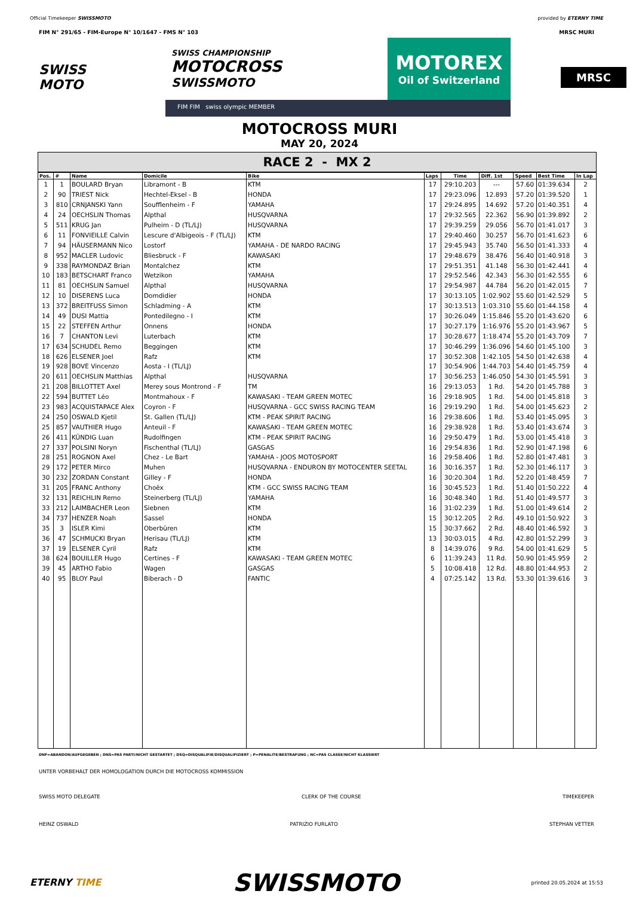Official Timekeeper SWISSMOTO provided by ETERNY TIME
FIM N° 291/65 - FIM-Europe N° 10/1647 - FMS N° 103 MRSC MURI
SWISS
MOTO
SWISS CHAMPIONSHIP
MOTOCROSS
SWISSMOTO
MOTOREX
Oil of Switzerland
FIM FIM swiss olympic MEMBER
MRSC
MOTOCROSS MURI
MAY 20, 2024
RACE 2 - MX 2
| Pos. | # | Name | Domicile | Bike | Laps | Time | Diff. 1st | Speed | Best Time | In Lap |
| --- | --- | --- | --- | --- | --- | --- | --- | --- | --- | --- |
| 1 | 1 | BOULARD Bryan | Libramont - B | KTM | 17 | 29:10.203 | --- | 57.60 | 01:39.634 | 2 |
| 2 | 90 | TRIEST Nick | Hechtel-Eksel - B | HONDA | 17 | 29:23.096 | 12.893 | 57.20 | 01:39.520 | 1 |
| 3 | 810 | CRNJANSKI Yann | Soufflenheim - F | YAMAHA | 17 | 29:24.895 | 14.692 | 57.20 | 01:40.351 | 4 |
| 4 | 24 | OECHSLIN Thomas | Alpthal | HUSQVARNA | 17 | 29:32.565 | 22.362 | 56.90 | 01:39.892 | 2 |
| 5 | 511 | KRUG Jan | Pulheim - D (TL/LJ) | HUSQVARNA | 17 | 29:39.259 | 29.056 | 56.70 | 01:41.017 | 3 |
| 6 | 11 | FONVIEILLE Calvin | Lescure d'Albigeois - F (TL/LJ) | KTM | 17 | 29:40.460 | 30.257 | 56.70 | 01:41.623 | 6 |
| 7 | 94 | HÄUSERMANN Nico | Lostorf | YAMAHA - DE NARDO RACING | 17 | 29:45.943 | 35.740 | 56.50 | 01:41.333 | 4 |
| 8 | 952 | MACLER Ludovic | Bliesbruck - F | KAWASAKI | 17 | 29:48.679 | 38.476 | 56.40 | 01:40.918 | 3 |
| 9 | 338 | RAYMONDAZ Brian | Montalchez | KTM | 17 | 29:51.351 | 41.148 | 56.30 | 01:42.441 | 4 |
| 10 | 183 | BETSCHART Franco | Wetzikon | YAMAHA | 17 | 29:52.546 | 42.343 | 56.30 | 01:42.555 | 6 |
| 11 | 81 | OECHSLIN Samuel | Alpthal | HUSQVARNA | 17 | 29:54.987 | 44.784 | 56.20 | 01:42.015 | 7 |
| 12 | 10 | DISERENS Luca | Domdidier | HONDA | 17 | 30:13.105 | 1:02.902 | 55.60 | 01:42.529 | 5 |
| 13 | 372 | BREITFUSS Simon | Schladming - A | KTM | 17 | 30:13.513 | 1:03.310 | 55.60 | 01:44.158 | 4 |
| 14 | 49 | DUSI Mattia | Pontedilegno - I | KTM | 17 | 30:26.049 | 1:15.846 | 55.20 | 01:43.620 | 6 |
| 15 | 22 | STEFFEN Arthur | Onnens | HONDA | 17 | 30:27.179 | 1:16.976 | 55.20 | 01:43.967 | 5 |
| 16 | 7 | CHANTON Levi | Luterbach | KTM | 17 | 30:28.677 | 1:18.474 | 55.20 | 01:43.709 | 7 |
| 17 | 634 | SCHUDEL Remo | Beggingen | KTM | 17 | 30:46.299 | 1:36.096 | 54.60 | 01:45.100 | 3 |
| 18 | 626 | ELSENER Joel | Rafz | KTM | 17 | 30:52.308 | 1:42.105 | 54.50 | 01:42.638 | 4 |
| 19 | 928 | BOVE Vincenzo | Aosta - I (TL/LJ) | | 17 | 30:54.906 | 1:44.703 | 54.40 | 01:45.759 | 4 |
| 20 | 611 | OECHSLIN Matthias | Alpthal | HUSQVARNA | 17 | 30:56.253 | 1:46.050 | 54.30 | 01:45.591 | 3 |
| 21 | 208 | BILLOTTET Axel | Merey sous Montrond - F | TM | 16 | 29:13.053 | 1 Rd. | 54.20 | 01:45.788 | 3 |
| 22 | 594 | BUTTET Léo | Montmahoux - F | KAWASAKI - TEAM GREEN MOTEC | 16 | 29:18.905 | 1 Rd. | 54.00 | 01:45.818 | 3 |
| 23 | 983 | ACQUISTAPACE Alex | Coyron - F | HUSQVARNA - GCC SWISS RACING TEAM | 16 | 29:19.290 | 1 Rd. | 54.00 | 01:45.623 | 2 |
| 24 | 250 | OSWALD Kjetil | St. Gallen (TL/LJ) | KTM - PEAK SPIRIT RACING | 16 | 29:38.606 | 1 Rd. | 53.40 | 01:45.095 | 3 |
| 25 | 857 | VAUTHIER Hugo | Anteuil - F | KAWASAKI - TEAM GREEN MOTEC | 16 | 29:38.928 | 1 Rd. | 53.40 | 01:43.674 | 3 |
| 26 | 411 | KÜNDIG Luan | Rudolfingen | KTM - PEAK SPIRIT RACING | 16 | 29:50.479 | 1 Rd. | 53.00 | 01:45.418 | 3 |
| 27 | 337 | POLSINI Noryn | Fischenthal (TL/LJ) | GASGAS | 16 | 29:54.836 | 1 Rd. | 52.90 | 01:47.198 | 6 |
| 28 | 251 | ROGNON Axel | Chez - Le Bart | YAMAHA - JOOS MOTOSPORT | 16 | 29:58.406 | 1 Rd. | 52.80 | 01:47.481 | 3 |
| 29 | 172 | PETER Mirco | Muhen | HUSQVARNA - ENDURON BY MOTOCENTER SEETAL | 16 | 30:16.357 | 1 Rd. | 52.30 | 01:46.117 | 3 |
| 30 | 232 | ZORDAN Constant | Gilley - F | HONDA | 16 | 30:20.304 | 1 Rd. | 52.20 | 01:48.459 | 7 |
| 31 | 205 | FRANC Anthony | Choëx | KTM - GCC SWISS RACING TEAM | 16 | 30:45.523 | 1 Rd. | 51.40 | 01:50.222 | 4 |
| 32 | 131 | REICHLIN Remo | Steinerberg (TL/LJ) | YAMAHA | 16 | 30:48.340 | 1 Rd. | 51.40 | 01:49.577 | 3 |
| 33 | 212 | LAIMBACHER Leon | Siebnen | KTM | 16 | 31:02.239 | 1 Rd. | 51.00 | 01:49.614 | 2 |
| 34 | 737 | HENZER Noah | Sassel | HONDA | 15 | 30:12.205 | 2 Rd. | 49.10 | 01:50.922 | 3 |
| 35 | 3 | ISLER Kimi | Oberbüren | KTM | 15 | 30:37.662 | 2 Rd. | 48.40 | 01:46.592 | 3 |
| 36 | 47 | SCHMUCKI Bryan | Herisau (TL/LJ) | KTM | 13 | 30:03.015 | 4 Rd. | 42.80 | 01:52.299 | 3 |
| 37 | 19 | ELSENER Cyril | Rafz | KTM | 8 | 14:39.076 | 9 Rd. | 54.00 | 01:41.629 | 5 |
| 38 | 624 | BOUILLER Hugo | Certines - F | KAWASAKI - TEAM GREEN MOTEC | 6 | 11:39.243 | 11 Rd. | 50.90 | 01:45.959 | 2 |
| 39 | 45 | ARTHO Fabio | Wagen | GASGAS | 5 | 10:08.418 | 12 Rd. | 48.80 | 01:44.953 | 2 |
| 40 | 95 | BLOY Paul | Biberach - D | FANTIC | 4 | 07:25.142 | 13 Rd. | 53.30 | 01:39.616 | 3 |
DNF=ABANDON/AUFGEGEBEN ; DNS=PAS PARTI/NICHT GESTARTET ; DSQ=DISQUALIFIE/DISQUALIFIZIERT ; P=PENALITE/BESTRAFUNG ; NC=PAS CLASSE/NICHT KLASSIERT
UNTER VORBEHALT DER HOMOLOGATION DURCH DIE MOTOCROSS KOMMISSION
SWISS MOTO DELEGATE CLERK OF THE COURSE TIMEKEEPER
HEINZ OSWALD PATRIZIO FURLATO STEPHAN VETTER
ETERNY TIME SWISSMOTO printed 20.05.2024 at 15:53